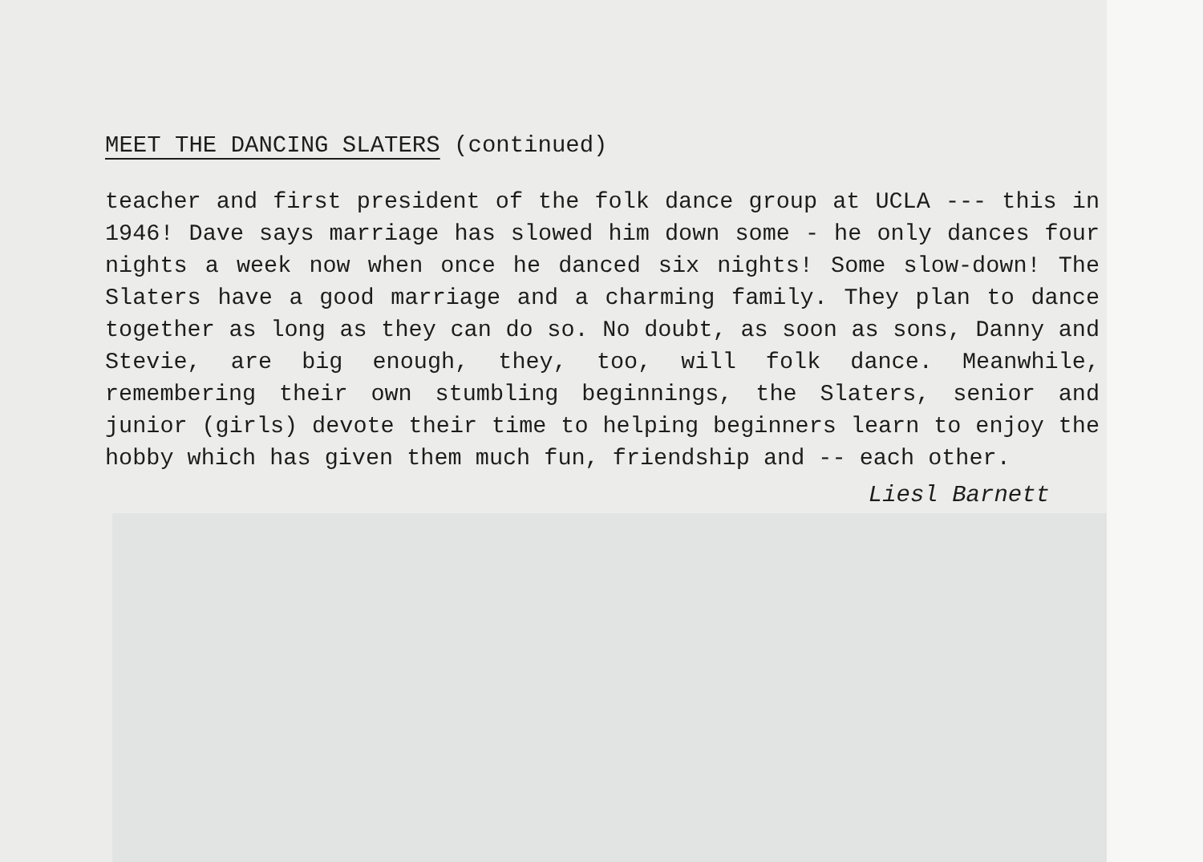MEET THE DANCING SLATERS (continued)
teacher and first president of the folk dance group at UCLA --- this in 1946! Dave says marriage has slowed him down some - he only dances four nights a week now when once he danced six nights! Some slow-down! The Slaters have a good marriage and a charming family. They plan to dance together as long as they can do so. No doubt, as soon as sons, Danny and Stevie, are big enough, they, too, will folk dance. Meanwhile, remembering their own stumbling beginnings, the Slaters, senior and junior (girls) devote their time to helping beginners learn to enjoy the hobby which has given them much fun, friendship and -- each other.
Liesl Barnett